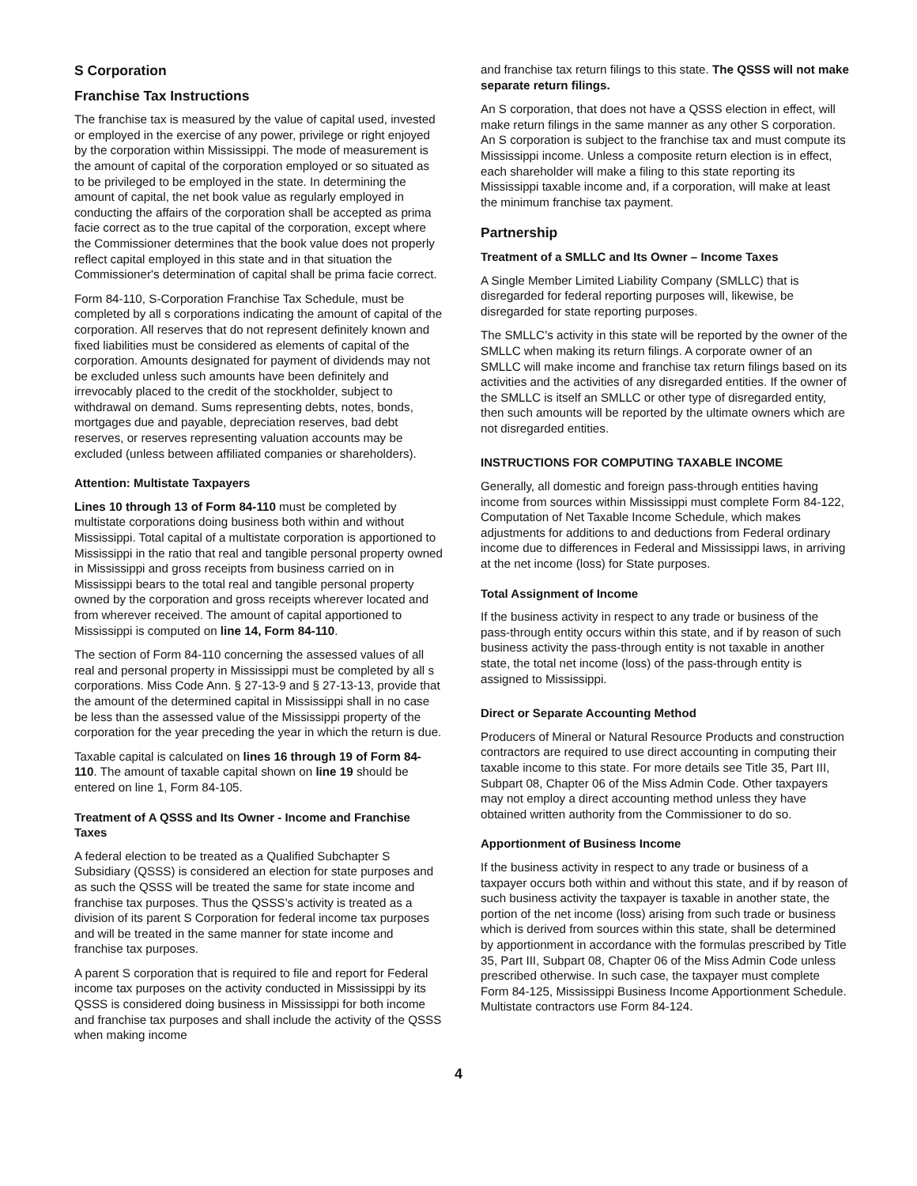S Corporation
Franchise Tax Instructions
The franchise tax is measured by the value of capital used, invested or employed in the exercise of any power, privilege or right enjoyed by the corporation within Mississippi. The mode of measurement is the amount of capital of the corporation employed or so situated as to be privileged to be employed in the state. In determining the amount of capital, the net book value as regularly employed in conducting the affairs of the corporation shall be accepted as prima facie correct as to the true capital of the corporation, except where the Commissioner determines that the book value does not properly reflect capital employed in this state and in that situation the Commissioner's determination of capital shall be prima facie correct.
Form 84-110, S-Corporation Franchise Tax Schedule, must be completed by all s corporations indicating the amount of capital of the corporation. All reserves that do not represent definitely known and fixed liabilities must be considered as elements of capital of the corporation. Amounts designated for payment of dividends may not be excluded unless such amounts have been definitely and irrevocably placed to the credit of the stockholder, subject to withdrawal on demand. Sums representing debts, notes, bonds, mortgages due and payable, depreciation reserves, bad debt reserves, or reserves representing valuation accounts may be excluded (unless between affiliated companies or shareholders).
Attention: Multistate Taxpayers
Lines 10 through 13 of Form 84-110 must be completed by multistate corporations doing business both within and without Mississippi. Total capital of a multistate corporation is apportioned to Mississippi in the ratio that real and tangible personal property owned in Mississippi and gross receipts from business carried on in Mississippi bears to the total real and tangible personal property owned by the corporation and gross receipts wherever located and from wherever received. The amount of capital apportioned to Mississippi is computed on line 14, Form 84-110.
The section of Form 84-110 concerning the assessed values of all real and personal property in Mississippi must be completed by all s corporations. Miss Code Ann. § 27-13-9 and § 27-13-13, provide that the amount of the determined capital in Mississippi shall in no case be less than the assessed value of the Mississippi property of the corporation for the year preceding the year in which the return is due.
Taxable capital is calculated on lines 16 through 19 of Form 84-110. The amount of taxable capital shown on line 19 should be entered on line 1, Form 84-105.
Treatment of A QSSS and Its Owner - Income and Franchise Taxes
A federal election to be treated as a Qualified Subchapter S Subsidiary (QSSS) is considered an election for state purposes and as such the QSSS will be treated the same for state income and franchise tax purposes. Thus the QSSS’s activity is treated as a division of its parent S Corporation for federal income tax purposes and will be treated in the same manner for state income and franchise tax purposes.
A parent S corporation that is required to file and report for Federal income tax purposes on the activity conducted in Mississippi by its QSSS is considered doing business in Mississippi for both income and franchise tax purposes and shall include the activity of the QSSS when making income
and franchise tax return filings to this state. The QSSS will not make separate return filings.
An S corporation, that does not have a QSSS election in effect, will make return filings in the same manner as any other S corporation. An S corporation is subject to the franchise tax and must compute its Mississippi income. Unless a composite return election is in effect, each shareholder will make a filing to this state reporting its Mississippi taxable income and, if a corporation, will make at least the minimum franchise tax payment.
Partnership
Treatment of a SMLLC and Its Owner – Income Taxes
A Single Member Limited Liability Company (SMLLC) that is disregarded for federal reporting purposes will, likewise, be disregarded for state reporting purposes.
The SMLLC’s activity in this state will be reported by the owner of the SMLLC when making its return filings. A corporate owner of an SMLLC will make income and franchise tax return filings based on its activities and the activities of any disregarded entities. If the owner of the SMLLC is itself an SMLLC or other type of disregarded entity, then such amounts will be reported by the ultimate owners which are not disregarded entities.
INSTRUCTIONS FOR COMPUTING TAXABLE INCOME
Generally, all domestic and foreign pass-through entities having income from sources within Mississippi must complete Form 84-122, Computation of Net Taxable Income Schedule, which makes adjustments for additions to and deductions from Federal ordinary income due to differences in Federal and Mississippi laws, in arriving at the net income (loss) for State purposes.
Total Assignment of Income
If the business activity in respect to any trade or business of the pass-through entity occurs within this state, and if by reason of such business activity the pass-through entity is not taxable in another state, the total net income (loss) of the pass-through entity is assigned to Mississippi.
Direct or Separate Accounting Method
Producers of Mineral or Natural Resource Products and construction contractors are required to use direct accounting in computing their taxable income to this state. For more details see Title 35, Part III, Subpart 08, Chapter 06 of the Miss Admin Code. Other taxpayers may not employ a direct accounting method unless they have obtained written authority from the Commissioner to do so.
Apportionment of Business Income
If the business activity in respect to any trade or business of a taxpayer occurs both within and without this state, and if by reason of such business activity the taxpayer is taxable in another state, the portion of the net income (loss) arising from such trade or business which is derived from sources within this state, shall be determined by apportionment in accordance with the formulas prescribed by Title 35, Part III, Subpart 08, Chapter 06 of the Miss Admin Code unless prescribed otherwise. In such case, the taxpayer must complete Form 84-125, Mississippi Business Income Apportionment Schedule. Multistate contractors use Form 84-124.
4